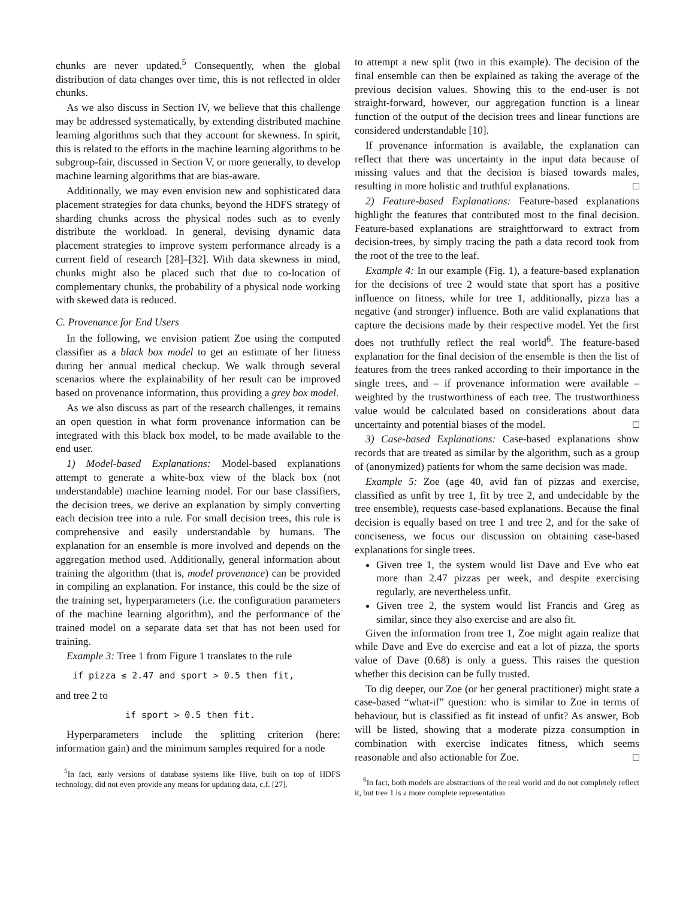chunks are never updated.<sup>5</sup> Consequently, when the global distribution of data changes over time, this is not reflected in older chunks.
As we also discuss in Section IV, we believe that this challenge may be addressed systematically, by extending distributed machine learning algorithms such that they account for skewness. In spirit, this is related to the efforts in the machine learning algorithms to be subgroup-fair, discussed in Section V, or more generally, to develop machine learning algorithms that are bias-aware.
Additionally, we may even envision new and sophisticated data placement strategies for data chunks, beyond the HDFS strategy of sharding chunks across the physical nodes such as to evenly distribute the workload. In general, devising dynamic data placement strategies to improve system performance already is a current field of research [28]–[32]. With data skewness in mind, chunks might also be placed such that due to co-location of complementary chunks, the probability of a physical node working with skewed data is reduced.
C. Provenance for End Users
In the following, we envision patient Zoe using the computed classifier as a black box model to get an estimate of her fitness during her annual medical checkup. We walk through several scenarios where the explainability of her result can be improved based on provenance information, thus providing a grey box model.
As we also discuss as part of the research challenges, it remains an open question in what form provenance information can be integrated with this black box model, to be made available to the end user.
1) Model-based Explanations: Model-based explanations attempt to generate a white-box view of the black box (not understandable) machine learning model. For our base classifiers, the decision trees, we derive an explanation by simply converting each decision tree into a rule. For small decision trees, this rule is comprehensive and easily understandable by humans. The explanation for an ensemble is more involved and depends on the aggregation method used. Additionally, general information about training the algorithm (that is, model provenance) can be provided in compiling an explanation. For instance, this could be the size of the training set, hyperparameters (i.e. the configuration parameters of the machine learning algorithm), and the performance of the trained model on a separate data set that has not been used for training.
Example 3: Tree 1 from Figure 1 translates to the rule
if pizza ≤ 2.47 and sport > 0.5 then fit,
and tree 2 to
if sport > 0.5 then fit.
Hyperparameters include the splitting criterion (here: information gain) and the minimum samples required for a node
<sup>5</sup> In fact, early versions of database systems like Hive, built on top of HDFS technology, did not even provide any means for updating data, c.f. [27].
to attempt a new split (two in this example). The decision of the final ensemble can then be explained as taking the average of the previous decision values. Showing this to the end-user is not straight-forward, however, our aggregation function is a linear function of the output of the decision trees and linear functions are considered understandable [10].
If provenance information is available, the explanation can reflect that there was uncertainty in the input data because of missing values and that the decision is biased towards males, resulting in more holistic and truthful explanations. □
2) Feature-based Explanations: Feature-based explanations highlight the features that contributed most to the final decision. Feature-based explanations are straightforward to extract from decision-trees, by simply tracing the path a data record took from the root of the tree to the leaf.
Example 4: In our example (Fig. 1), a feature-based explanation for the decisions of tree 2 would state that sport has a positive influence on fitness, while for tree 1, additionally, pizza has a negative (and stronger) influence. Both are valid explanations that capture the decisions made by their respective model. Yet the first does not truthfully reflect the real world<sup>6</sup>. The feature-based explanation for the final decision of the ensemble is then the list of features from the trees ranked according to their importance in the single trees, and – if provenance information were available – weighted by the trustworthiness of each tree. The trustworthiness value would be calculated based on considerations about data uncertainty and potential biases of the model. □
3) Case-based Explanations: Case-based explanations show records that are treated as similar by the algorithm, such as a group of (anonymized) patients for whom the same decision was made.
Example 5: Zoe (age 40, avid fan of pizzas and exercise, classified as unfit by tree 1, fit by tree 2, and undecidable by the tree ensemble), requests case-based explanations. Because the final decision is equally based on tree 1 and tree 2, and for the sake of conciseness, we focus our discussion on obtaining case-based explanations for single trees.
Given tree 1, the system would list Dave and Eve who eat more than 2.47 pizzas per week, and despite exercising regularly, are nevertheless unfit.
Given tree 2, the system would list Francis and Greg as similar, since they also exercise and are also fit.
Given the information from tree 1, Zoe might again realize that while Dave and Eve do exercise and eat a lot of pizza, the sports value of Dave (0.68) is only a guess. This raises the question whether this decision can be fully trusted.
To dig deeper, our Zoe (or her general practitioner) might state a case-based “what-if” question: who is similar to Zoe in terms of behaviour, but is classified as fit instead of unfit? As answer, Bob will be listed, showing that a moderate pizza consumption in combination with exercise indicates fitness, which seems reasonable and also actionable for Zoe. □
<sup>6</sup> In fact, both models are abstractions of the real world and do not completely reflect it, but tree 1 is a more complete representation